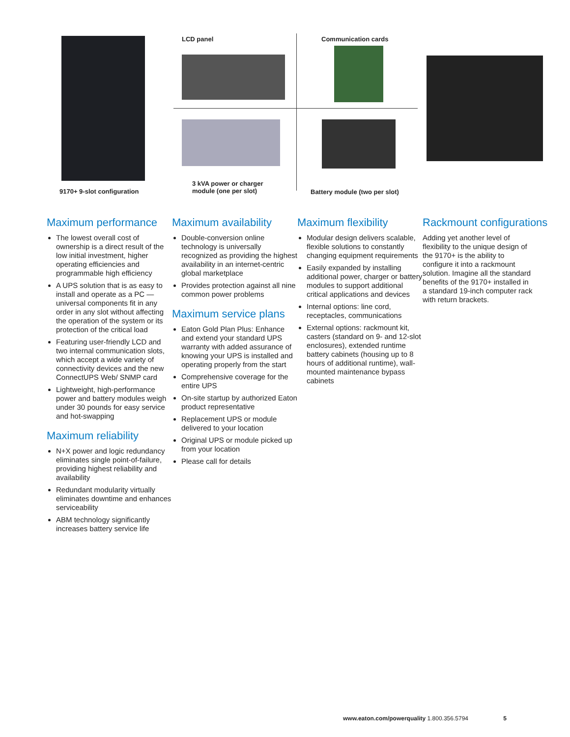9170+ 9-slot configuration
LCD panel
3 kVA power or charger
module (one per slot)
Communication cards
Battery module (two per slot)
Maximum performance
The lowest overall cost of ownership is a direct result of the low initial investment, higher operating efficiencies and programmable high efficiency
A UPS solution that is as easy to install and operate as a PC —universal components fit in any order in any slot without affecting the operation of the system or its protection of the critical load
Featuring user-friendly LCD and two internal communication slots, which accept a wide variety of connectivity devices and the new ConnectUPS Web/ SNMP card
Lightweight, high-performance power and battery modules weigh under 30 pounds for easy service and hot-swapping
Maximum reliability
N+X power and logic redundancy eliminates single point-of-failure, providing highest reliability and availability
Redundant modularity virtually eliminates downtime and enhances serviceability
ABM technology significantly increases battery service life
Maximum availability
Double-conversion online technology is universally recognized as providing the highest availability in an internet-centric global marketplace
Provides protection against all nine common power problems
Maximum service plans
Eaton Gold Plan Plus: Enhance and extend your standard UPS warranty with added assurance of knowing your UPS is installed and operating properly from the start
Comprehensive coverage for the entire UPS
On-site startup by authorized Eaton product representative
Replacement UPS or module delivered to your location
Original UPS or module picked up from your location
Please call for details
Maximum flexibility
Modular design delivers scalable, flexible solutions to constantly changing equipment requirements
Easily expanded by installing additional power, charger or battery modules to support additional critical applications and devices
Internal options: line cord, receptacles, communications
External options: rackmount kit, casters (standard on 9- and 12-slot enclosures), extended runtime battery cabinets (housing up to 8 hours of additional runtime), wall-mounted maintenance bypass cabinets
Rackmount configurations
Adding yet another level of flexibility to the unique design of the 9170+ is the ability to configure it into a rackmount solution. Imagine all the standard benefits of the 9170+ installed in a standard 19-inch computer rack with return brackets.
www.eaton.com/powerquality 1.800.356.5794 5